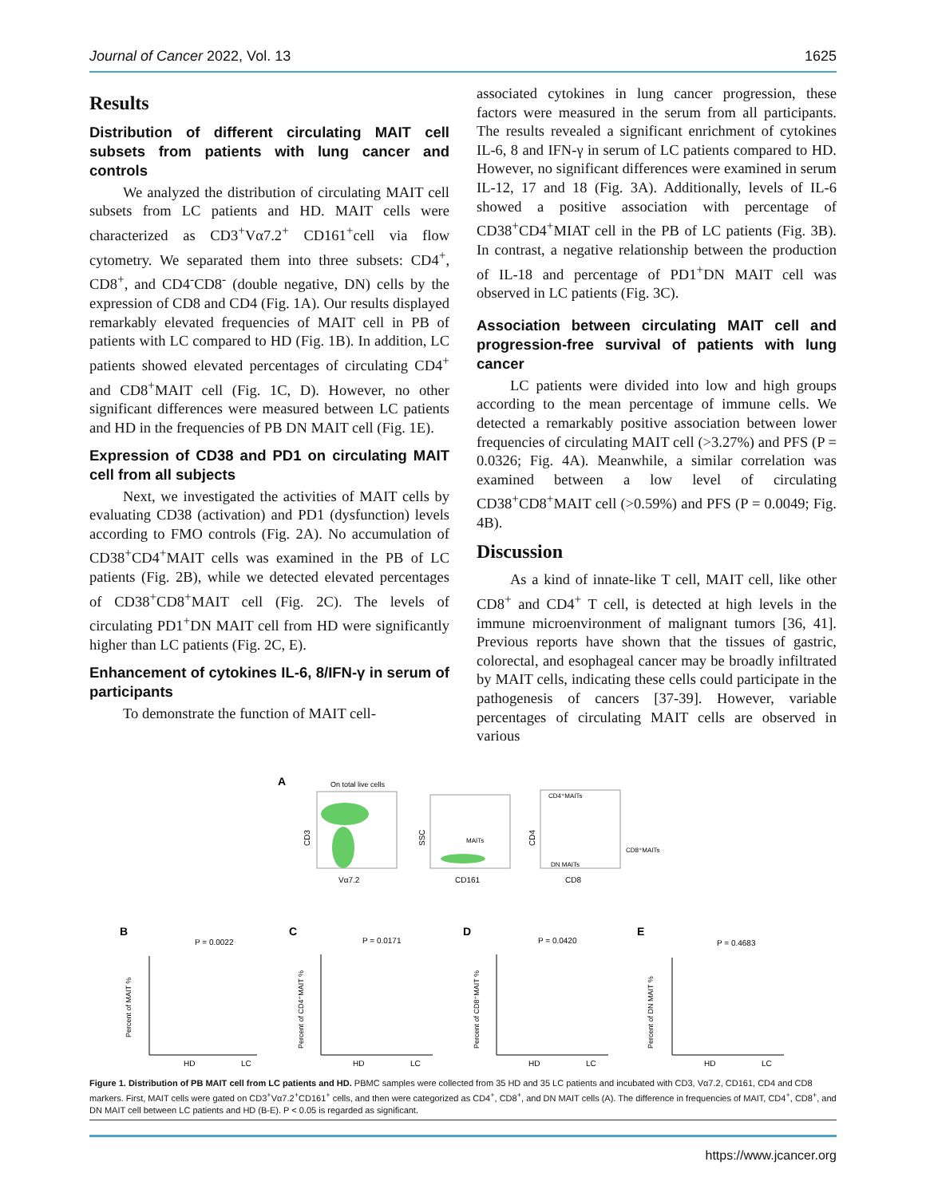Journal of Cancer 2022, Vol. 13 1625
Results
Distribution of different circulating MAIT cell subsets from patients with lung cancer and controls
We analyzed the distribution of circulating MAIT cell subsets from LC patients and HD. MAIT cells were characterized as CD3<sup>+</sup>Vα7.2<sup>+</sup> CD161<sup>+</sup>cell via flow cytometry. We separated them into three subsets: CD4<sup>+</sup>, CD8<sup>+</sup>, and CD4<sup>-</sup>CD8<sup>-</sup> (double negative, DN) cells by the expression of CD8 and CD4 (Fig. 1A). Our results displayed remarkably elevated frequencies of MAIT cell in PB of patients with LC compared to HD (Fig. 1B). In addition, LC patients showed elevated percentages of circulating CD4<sup>+</sup> and CD8<sup>+</sup>MAIT cell (Fig. 1C, D). However, no other significant differences were measured between LC patients and HD in the frequencies of PB DN MAIT cell (Fig. 1E).
Expression of CD38 and PD1 on circulating MAIT cell from all subjects
Next, we investigated the activities of MAIT cells by evaluating CD38 (activation) and PD1 (dysfunction) levels according to FMO controls (Fig. 2A). No accumulation of CD38<sup>+</sup>CD4<sup>+</sup>MAIT cells was examined in the PB of LC patients (Fig. 2B), while we detected elevated percentages of CD38<sup>+</sup>CD8<sup>+</sup>MAIT cell (Fig. 2C). The levels of circulating PD1<sup>+</sup>DN MAIT cell from HD were significantly higher than LC patients (Fig. 2C, E).
Enhancement of cytokines IL-6, 8/IFN-γ in serum of participants
To demonstrate the function of MAIT cell-
associated cytokines in lung cancer progression, these factors were measured in the serum from all participants. The results revealed a significant enrichment of cytokines IL-6, 8 and IFN-γ in serum of LC patients compared to HD. However, no significant differences were examined in serum IL-12, 17 and 18 (Fig. 3A). Additionally, levels of IL-6 showed a positive association with percentage of CD38<sup>+</sup>CD4<sup>+</sup>MIAT cell in the PB of LC patients (Fig. 3B). In contrast, a negative relationship between the production of IL-18 and percentage of PD1<sup>+</sup>DN MAIT cell was observed in LC patients (Fig. 3C).
Association between circulating MAIT cell and progression-free survival of patients with lung cancer
LC patients were divided into low and high groups according to the mean percentage of immune cells. We detected a remarkably positive association between lower frequencies of circulating MAIT cell (>3.27%) and PFS (P = 0.0326; Fig. 4A). Meanwhile, a similar correlation was examined between a low level of circulating CD38<sup>+</sup>CD8<sup>+</sup>MAIT cell (>0.59%) and PFS (P = 0.0049; Fig. 4B).
Discussion
As a kind of innate-like T cell, MAIT cell, like other CD8<sup>+</sup> and CD4<sup>+</sup> T cell, is detected at high levels in the immune microenvironment of malignant tumors [36, 41]. Previous reports have shown that the tissues of gastric, colorectal, and esophageal cancer may be broadly infiltrated by MAIT cells, indicating these cells could participate in the pathogenesis of cancers [37-39]. However, variable percentages of circulating MAIT cells are observed in various
A
On total live cells
Vα7.2
CD3
MAITs
CD161
SSC
CD4⁺MAITs
DN MAITs
CD8⁺MAITs
CD8
CD4
B
P = 0.0022
C
P = 0.0171
D
P = 0.0420
E
P = 0.4683
HD
LC
HD
LC
HD
LC
HD
LC
Percent of MAIT %
Percent of CD4⁺MAIT %
Percent of CD8⁺MAIT %
Percent of DN MAIT %
Figure 1. Distribution of PB MAIT cell from LC patients and HD. PBMC samples were collected from 35 HD and 35 LC patients and incubated with CD3, Vα7.2, CD161, CD4 and CD8 markers. First, MAIT cells were gated on CD3<sup>+</sup>Vα7.2<sup>+</sup>CD161<sup>+</sup> cells, and then were categorized as CD4<sup>+</sup>, CD8<sup>+</sup>, and DN MAIT cells (A). The difference in frequencies of MAIT, CD4<sup>+</sup>, CD8<sup>+</sup>, and DN MAIT cell between LC patients and HD (B-E). P < 0.05 is regarded as significant.
https://www.jcancer.org